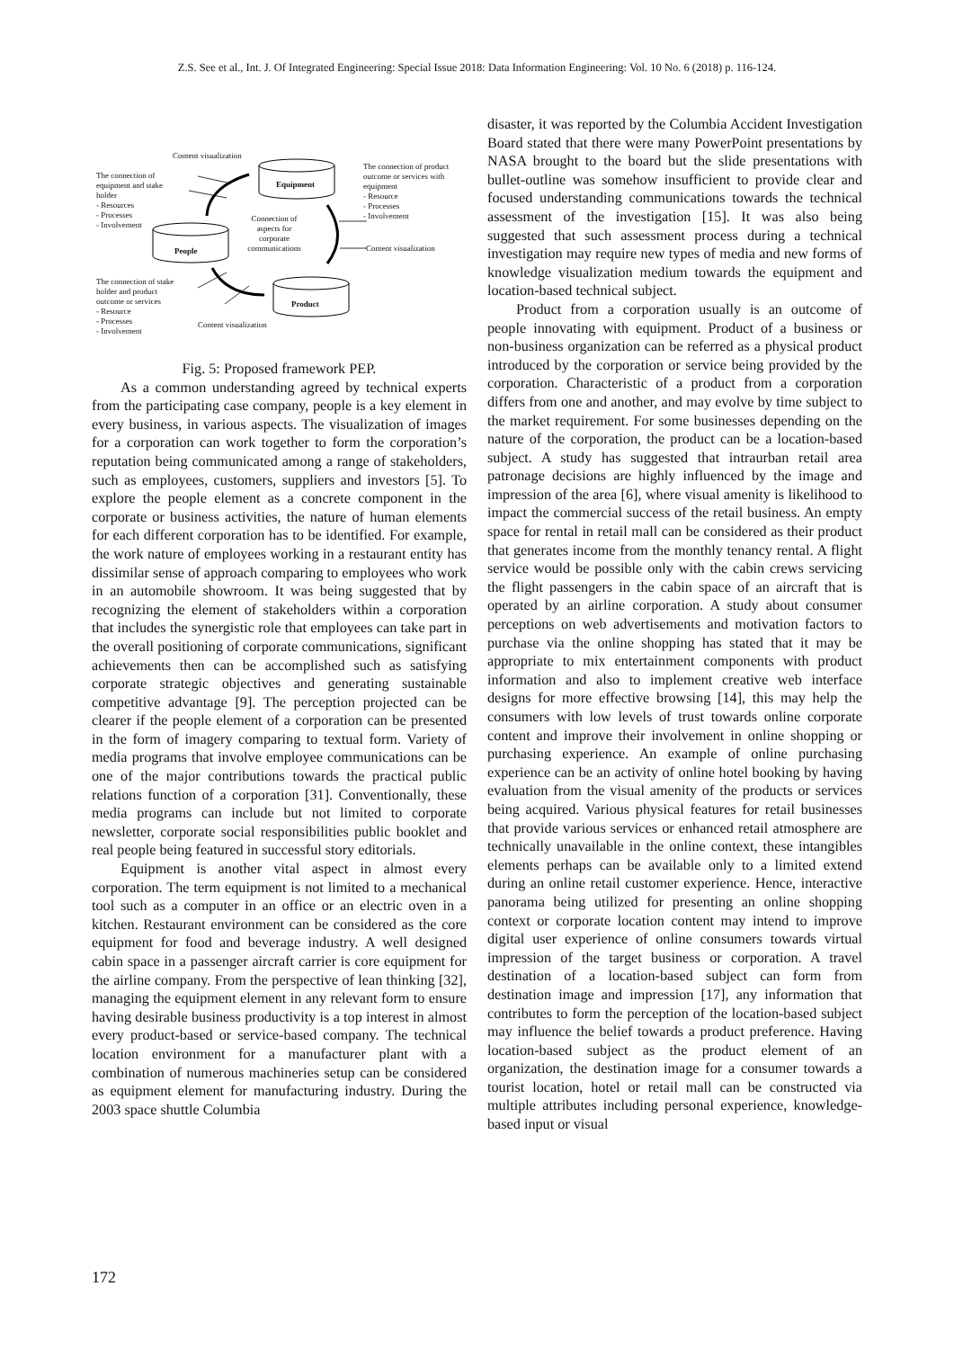Z.S. See et al., Int. J. Of Integrated Engineering: Special Issue 2018: Data Information Engineering: Vol. 10 No. 6 (2018) p. 116-124.
Content visualization
The connection of
equipment and stake
holder
- Resources
- Processes
- Involvement
Equipment
The connection of product
outcome or services with
equipment
- Resource
- Processes
- Involvement
Connection of
aspects for
corporate
communications
People Content visualization
The connection of stake
holder and product
outcome or services
- Resource
- Processes
- Involvement
Product
Content visualization
Fig. 5: Proposed framework PEP.
As a common understanding agreed by technical experts from the participating case company, people is a key element in every business, in various aspects. The visualization of images for a corporation can work together to form the corporation’s reputation being communicated among a range of stakeholders, such as employees, customers, suppliers and investors [5]. To explore the people element as a concrete component in the corporate or business activities, the nature of human elements for each different corporation has to be identified. For example, the work nature of employees working in a restaurant entity has dissimilar sense of approach comparing to employees who work in an automobile showroom. It was being suggested that by recognizing the element of stakeholders within a corporation that includes the synergistic role that employees can take part in the overall positioning of corporate communications, significant achievements then can be accomplished such as satisfying corporate strategic objectives and generating sustainable competitive advantage [9]. The perception projected can be clearer if the people element of a corporation can be presented in the form of imagery comparing to textual form. Variety of media programs that involve employee communications can be one of the major contributions towards the practical public relations function of a corporation [31]. Conventionally, these media programs can include but not limited to corporate newsletter, corporate social responsibilities public booklet and real people being featured in successful story editorials.
Equipment is another vital aspect in almost every corporation. The term equipment is not limited to a mechanical tool such as a computer in an office or an electric oven in a kitchen. Restaurant environment can be considered as the core equipment for food and beverage industry. A well designed cabin space in a passenger aircraft carrier is core equipment for the airline company. From the perspective of lean thinking [32], managing the equipment element in any relevant form to ensure having desirable business productivity is a top interest in almost every product-based or service-based company. The technical location environment for a manufacturer plant with a combination of numerous machineries setup can be considered as equipment element for manufacturing industry. During the 2003 space shuttle Columbia
disaster, it was reported by the Columbia Accident Investigation Board stated that there were many PowerPoint presentations by NASA brought to the board but the slide presentations with bullet-outline was somehow insufficient to provide clear and focused understanding communications towards the technical assessment of the investigation [15]. It was also being suggested that such assessment process during a technical investigation may require new types of media and new forms of knowledge visualization medium towards the equipment and location-based technical subject.
Product from a corporation usually is an outcome of people innovating with equipment. Product of a business or non-business organization can be referred as a physical product introduced by the corporation or service being provided by the corporation. Characteristic of a product from a corporation differs from one and another, and may evolve by time subject to the market requirement. For some businesses depending on the nature of the corporation, the product can be a location-based subject. A study has suggested that intraurban retail area patronage decisions are highly influenced by the image and impression of the area [6], where visual amenity is likelihood to impact the commercial success of the retail business. An empty space for rental in retail mall can be considered as their product that generates income from the monthly tenancy rental. A flight service would be possible only with the cabin crews servicing the flight passengers in the cabin space of an aircraft that is operated by an airline corporation. A study about consumer perceptions on web advertisements and motivation factors to purchase via the online shopping has stated that it may be appropriate to mix entertainment components with product information and also to implement creative web interface designs for more effective browsing [14], this may help the consumers with low levels of trust towards online corporate content and improve their involvement in online shopping or purchasing experience. An example of online purchasing experience can be an activity of online hotel booking by having evaluation from the visual amenity of the products or services being acquired. Various physical features for retail businesses that provide various services or enhanced retail atmosphere are technically unavailable in the online context, these intangibles elements perhaps can be available only to a limited extend during an online retail customer experience. Hence, interactive panorama being utilized for presenting an online shopping context or corporate location content may intend to improve digital user experience of online consumers towards virtual impression of the target business or corporation. A travel destination of a location-based subject can form from destination image and impression [17], any information that contributes to form the perception of the location-based subject may influence the belief towards a product preference. Having location-based subject as the product element of an organization, the destination image for a consumer towards a tourist location, hotel or retail mall can be constructed via multiple attributes including personal experience, knowledge-based input or visual
172